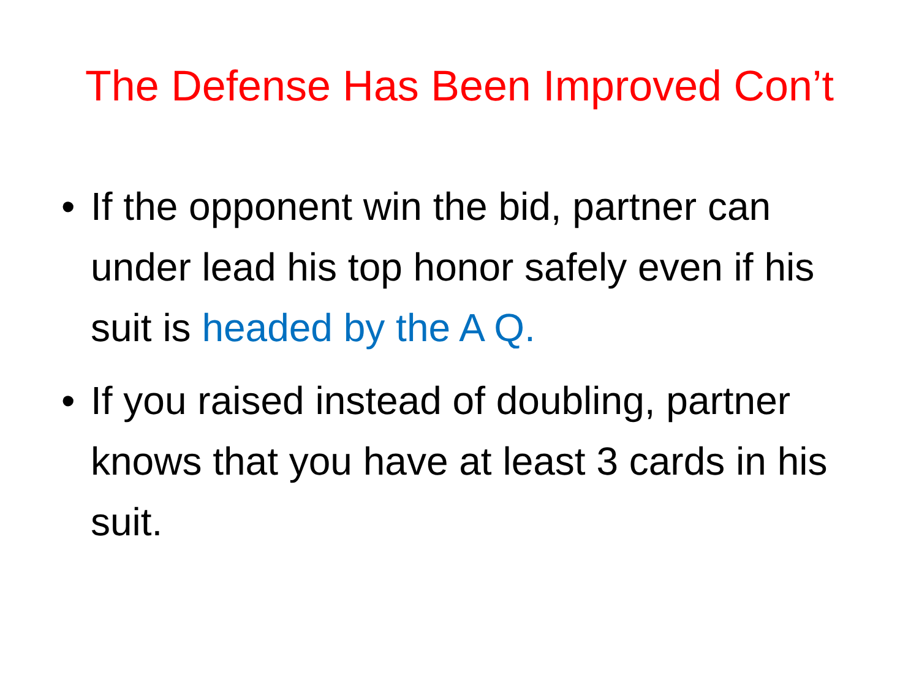The Defense Has Been Improved Con’t
• If the opponent win the bid, partner can under lead his top honor safely even if his suit is headed by the A Q.
• If you raised instead of doubling, partner knows that you have at least 3 cards in his suit.